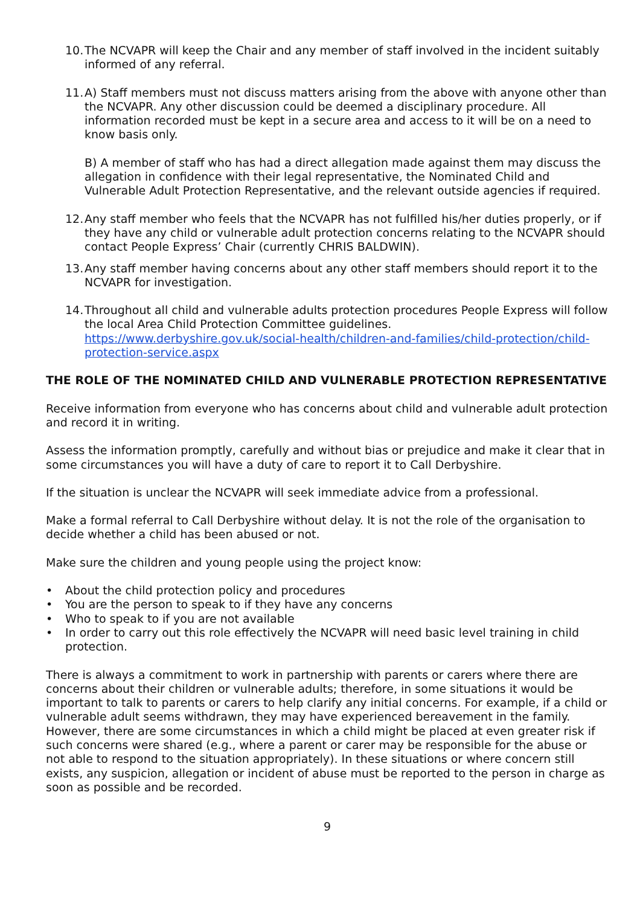10.
The NCVAPR will keep the Chair and any member of staff involved in the incident suitably informed of any referral.
11.
A) Staff members must not discuss matters arising from the above with anyone other than the NCVAPR. Any other discussion could be deemed a disciplinary procedure. All information recorded must be kept in a secure area and access to it will be on a need to know basis only.
B) A member of staff who has had a direct allegation made against them may discuss the allegation in confidence with their legal representative, the Nominated Child and Vulnerable Adult Protection Representative, and the relevant outside agencies if required.
12.
Any staff member who feels that the NCVAPR has not fulfilled his/her duties properly, or if they have any child or vulnerable adult protection concerns relating to the NCVAPR should contact People Express’ Chair (currently CHRIS BALDWIN).
13.
Any staff member having concerns about any other staff members should report it to the NCVAPR for investigation.
14.
Throughout all child and vulnerable adults protection procedures People Express will follow the local Area Child Protection Committee guidelines. https://www.derbyshire.gov.uk/social-health/children-and-families/child-protection/child-protection-service.aspx
THE ROLE OF THE NOMINATED CHILD AND VULNERABLE PROTECTION REPRESENTATIVE
Receive information from everyone who has concerns about child and vulnerable adult protection and record it in writing.
Assess the information promptly, carefully and without bias or prejudice and make it clear that in some circumstances you will have a duty of care to report it to Call Derbyshire.
If the situation is unclear the NCVAPR will seek immediate advice from a professional.
Make a formal referral to Call Derbyshire without delay. It is not the role of the organisation to decide whether a child has been abused or not.
Make sure the children and young people using the project know:
• About the child protection policy and procedures
• You are the person to speak to if they have any concerns
• Who to speak to if you are not available
• In order to carry out this role effectively the NCVAPR will need basic level training in child protection.
There is always a commitment to work in partnership with parents or carers where there are concerns about their children or vulnerable adults; therefore, in some situations it would be important to talk to parents or carers to help clarify any initial concerns. For example, if a child or vulnerable adult seems withdrawn, they may have experienced bereavement in the family. However, there are some circumstances in which a child might be placed at even greater risk if such concerns were shared (e.g., where a parent or carer may be responsible for the abuse or not able to respond to the situation appropriately). In these situations or where concern still exists, any suspicion, allegation or incident of abuse must be reported to the person in charge as soon as possible and be recorded.
9